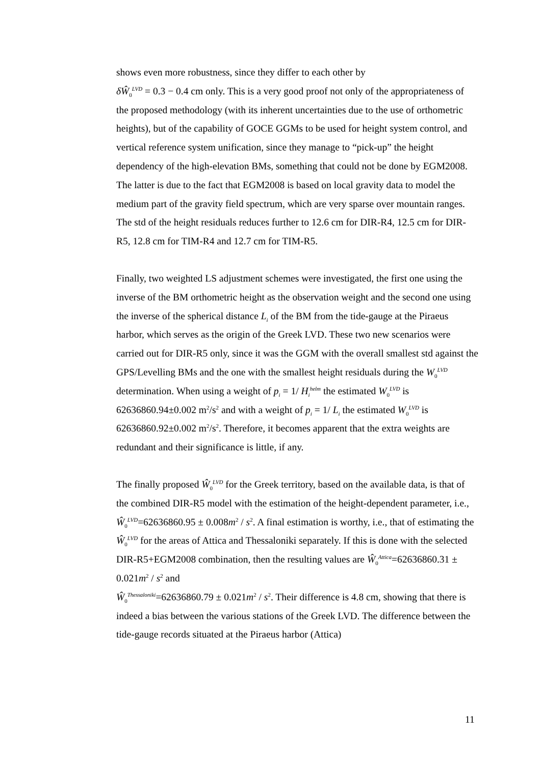shows even more robustness, since they differ to each other by
δŴ<sub>0</sub><sup>LVD</sup> = 0.3 − 0.4 cm only. This is a very good proof not only of the appropriateness of the proposed methodology (with its inherent uncertainties due to the use of orthometric heights), but of the capability of GOCE GGMs to be used for height system control, and vertical reference system unification, since they manage to “pick-up” the height dependency of the high-elevation BMs, something that could not be done by EGM2008. The latter is due to the fact that EGM2008 is based on local gravity data to model the medium part of the gravity field spectrum, which are very sparse over mountain ranges. The std of the height residuals reduces further to 12.6 cm for DIR-R4, 12.5 cm for DIR-R5, 12.8 cm for TIM-R4 and 12.7 cm for TIM-R5.
Finally, two weighted LS adjustment schemes were investigated, the first one using the inverse of the BM orthometric height as the observation weight and the second one using the inverse of the spherical distance L<sub>i</sub> of the BM from the tide-gauge at the Piraeus harbor, which serves as the origin of the Greek LVD. These two new scenarios were carried out for DIR-R5 only, since it was the GGM with the overall smallest std against the GPS/Levelling BMs and the one with the smallest height residuals during the W<sub>0</sub><sup>LVD</sup> determination. When using a weight of p<sub>i</sub> = 1/ H<sub>i</sub><sup>helm</sup> the estimated W<sub>0</sub><sup>LVD</sup> is 62636860.94±0.002 m<sup>2</sup>/s<sup>2</sup> and with a weight of p<sub>i</sub> = 1/ L<sub>i</sub> the estimated W<sub>0</sub><sup>LVD</sup> is 62636860.92±0.002 m<sup>2</sup>/s<sup>2</sup>. Therefore, it becomes apparent that the extra weights are redundant and their significance is little, if any.
The finally proposed Ŵ<sub>0</sub><sup>LVD</sup> for the Greek territory, based on the available data, is that of the combined DIR-R5 model with the estimation of the height-dependent parameter, i.e., Ŵ<sub>0</sub><sup>LVD</sup>=62636860.95 ± 0.008m<sup>2</sup> / s<sup>2</sup>. A final estimation is worthy, i.e., that of estimating the Ŵ<sub>0</sub><sup>LVD</sup> for the areas of Attica and Thessaloniki separately. If this is done with the selected DIR-R5+EGM2008 combination, then the resulting values are Ŵ<sub>0</sub><sup>Attica</sup>=62636860.31 ± 0.021m<sup>2</sup> / s<sup>2</sup> and
Ŵ<sub>0</sub><sup>Thessaloniki</sup>=62636860.79 ± 0.021m<sup>2</sup> / s<sup>2</sup>. Their difference is 4.8 cm, showing that there is indeed a bias between the various stations of the Greek LVD. The difference between the tide-gauge records situated at the Piraeus harbor (Attica)
11